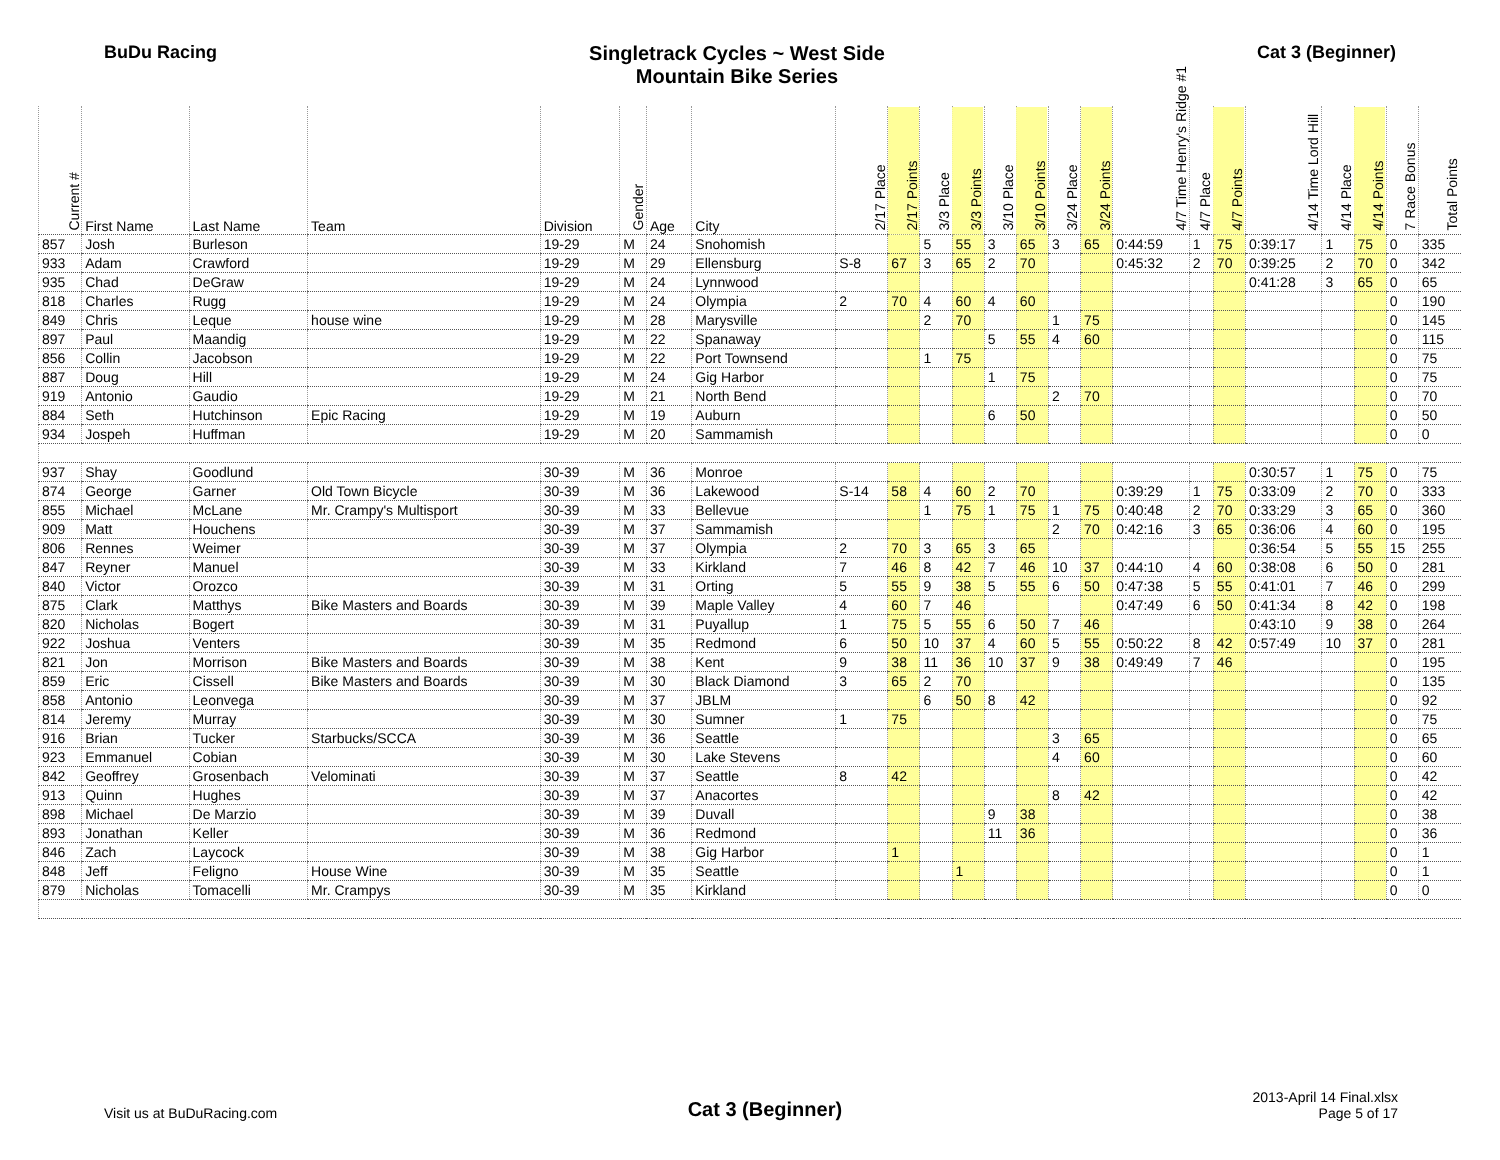BuDu Racing Singletrack Cycles ~ West Side
Mountain Bike Series
Cat 3 (Beginner)
| Current # | First Name | Last Name | Team | Division | Gender | Age | City | 2/17 Place | 2/17 Points | 3/3 Place | 3/3 Points | 3/10 Place | 3/10 Points | 3/24 Place | 3/24 Points | 4/7 Time Henry's Ridge #1 | 4/7 Place | 4/7 Points | 4/14 Time Lord Hill | 4/14 Place | 4/14 Points | 7 Race Bonus | Total Points |
| --- | --- | --- | --- | --- | --- | --- | --- | --- | --- | --- | --- | --- | --- | --- | --- | --- | --- | --- | --- | --- | --- | --- | --- |
| 857 | Josh | Burleson | | 19-29 | M | 24 | Snohomish | | | 5 | 55 | 3 | 65 | 3 | 65 | 0:44:59 | 1 | 75 | 0:39:17 | 1 | 75 | 0 | 335 |
| 933 | Adam | Crawford | | 19-29 | M | 29 | Ellensburg | S-8 | 67 | 3 | 65 | 2 | 70 | | | 0:45:32 | 2 | 70 | 0:39:25 | 2 | 70 | 0 | 342 |
| 935 | Chad | DeGraw | | 19-29 | M | 24 | Lynnwood | | | | | | | | | | | | 0:41:28 | 3 | 65 | 0 | 65 |
| 818 | Charles | Rugg | | 19-29 | M | 24 | Olympia | 2 | 70 | 4 | 60 | 4 | 60 | | | | | | | | | 0 | 190 |
| 849 | Chris | Leque | house wine | 19-29 | M | 28 | Marysville | | | 2 | 70 | | | 1 | 75 | | | | | | | 0 | 145 |
| 897 | Paul | Maandig | | 19-29 | M | 22 | Spanaway | | | | | 5 | 55 | 4 | 60 | | | | | | | 0 | 115 |
| 856 | Collin | Jacobson | | 19-29 | M | 22 | Port Townsend | | | 1 | 75 | | | | | | | | | | | 0 | 75 |
| 887 | Doug | Hill | | 19-29 | M | 24 | Gig Harbor | | | | | 1 | 75 | | | | | | | | | 0 | 75 |
| 919 | Antonio | Gaudio | | 19-29 | M | 21 | North Bend | | | | | | | 2 | 70 | | | | | | | 0 | 70 |
| 884 | Seth | Hutchinson | Epic Racing | 19-29 | M | 19 | Auburn | | | | | 6 | 50 | | | | | | | | | 0 | 50 |
| 934 | Jospeh | Huffman | | 19-29 | M | 20 | Sammamish | | | | | | | | | | | | | | | 0 | 0 |
| 937 | Shay | Goodlund | | 30-39 | M | 36 | Monroe | | | | | | | | | | | | 0:30:57 | 1 | 75 | 0 | 75 |
| 874 | George | Garner | Old Town Bicycle | 30-39 | M | 36 | Lakewood | S-14 | 58 | 4 | 60 | 2 | 70 | | | 0:39:29 | 1 | 75 | 0:33:09 | 2 | 70 | 0 | 333 |
| 855 | Michael | McLane | Mr. Crampy's Multisport | 30-39 | M | 33 | Bellevue | | | 1 | 75 | 1 | 75 | 1 | 75 | 0:40:48 | 2 | 70 | 0:33:29 | 3 | 65 | 0 | 360 |
| 909 | Matt | Houchens | | 30-39 | M | 37 | Sammamish | | | | | | | 2 | 70 | 0:42:16 | 3 | 65 | 0:36:06 | 4 | 60 | 0 | 195 |
| 806 | Rennes | Weimer | | 30-39 | M | 37 | Olympia | 2 | 70 | 3 | 65 | 3 | 65 | | | | | | 0:36:54 | 5 | 55 | 15 | 255 |
| 847 | Reyner | Manuel | | 30-39 | M | 33 | Kirkland | 7 | 46 | 8 | 42 | 7 | 46 | 10 | 37 | 0:44:10 | 4 | 60 | 0:38:08 | 6 | 50 | 0 | 281 |
| 840 | Victor | Orozco | | 30-39 | M | 31 | Orting | 5 | 55 | 9 | 38 | 5 | 55 | 6 | 50 | 0:47:38 | 5 | 55 | 0:41:01 | 7 | 46 | 0 | 299 |
| 875 | Clark | Matthys | Bike Masters and Boards | 30-39 | M | 39 | Maple Valley | 4 | 60 | 7 | 46 | | | | | 0:47:49 | 6 | 50 | 0:41:34 | 8 | 42 | 0 | 198 |
| 820 | Nicholas | Bogert | | 30-39 | M | 31 | Puyallup | 1 | 75 | 5 | 55 | 6 | 50 | 7 | 46 | | | | 0:43:10 | 9 | 38 | 0 | 264 |
| 922 | Joshua | Venters | | 30-39 | M | 35 | Redmond | 6 | 50 | 10 | 37 | 4 | 60 | 5 | 55 | 0:50:22 | 8 | 42 | 0:57:49 | 10 | 37 | 0 | 281 |
| 821 | Jon | Morrison | Bike Masters and Boards | 30-39 | M | 38 | Kent | 9 | 38 | 11 | 36 | 10 | 37 | 9 | 38 | 0:49:49 | 7 | 46 | | | | 0 | 195 |
| 859 | Eric | Cissell | Bike Masters and Boards | 30-39 | M | 30 | Black Diamond | 3 | 65 | 2 | 70 | | | | | | | | | | | 0 | 135 |
| 858 | Antonio | Leonvega | | 30-39 | M | 37 | JBLM | | | 6 | 50 | 8 | 42 | | | | | | | | | 0 | 92 |
| 814 | Jeremy | Murray | | 30-39 | M | 30 | Sumner | 1 | 75 | | | | | | | | | | | | | 0 | 75 |
| 916 | Brian | Tucker | Starbucks/SCCA | 30-39 | M | 36 | Seattle | | | | | | | 3 | 65 | | | | | | | 0 | 65 |
| 923 | Emmanuel | Cobian | | 30-39 | M | 30 | Lake Stevens | | | | | | | 4 | 60 | | | | | | | 0 | 60 |
| 842 | Geoffrey | Grosenbach | Velominati | 30-39 | M | 37 | Seattle | 8 | 42 | | | | | | | | | | | | | 0 | 42 |
| 913 | Quinn | Hughes | | 30-39 | M | 37 | Anacortes | | | | | | | 8 | 42 | | | | | | | 0 | 42 |
| 898 | Michael | De Marzio | | 30-39 | M | 39 | Duvall | | | | | 9 | 38 | | | | | | | | | 0 | 38 |
| 893 | Jonathan | Keller | | 30-39 | M | 36 | Redmond | | | | | 11 | 36 | | | | | | | | | 0 | 36 |
| 846 | Zach | Laycock | | 30-39 | M | 38 | Gig Harbor | | 1 | | | | | | | | | | | | | 0 | 1 |
| 848 | Jeff | Feligno | House Wine | 30-39 | M | 35 | Seattle | | | | 1 | | | | | | | | | | | 0 | 1 |
| 879 | Nicholas | Tomacelli | Mr. Crampys | 30-39 | M | 35 | Kirkland | | | | | | | | | | | | | | | 0 | 0 |
Visit us at BuDuRacing.com
Cat 3 (Beginner)
2013-April 14 Final.xlsx
Page 5 of 17